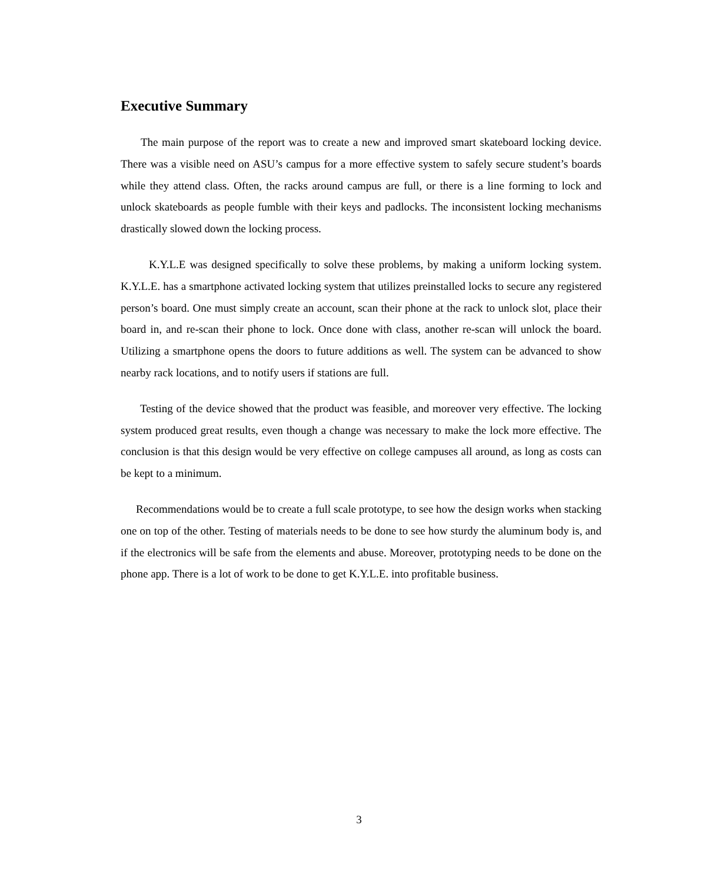Executive Summary
The main purpose of the report was to create a new and improved smart skateboard locking device. There was a visible need on ASU’s campus for a more effective system to safely secure student’s boards while they attend class. Often, the racks around campus are full, or there is a line forming to lock and unlock skateboards as people fumble with their keys and padlocks. The inconsistent locking mechanisms drastically slowed down the locking process.
K.Y.L.E was designed specifically to solve these problems, by making a uniform locking system. K.Y.L.E. has a smartphone activated locking system that utilizes preinstalled locks to secure any registered person’s board. One must simply create an account, scan their phone at the rack to unlock slot, place their board in, and re-scan their phone to lock. Once done with class, another re-scan will unlock the board. Utilizing a smartphone opens the doors to future additions as well. The system can be advanced to show nearby rack locations, and to notify users if stations are full.
Testing of the device showed that the product was feasible, and moreover very effective. The locking system produced great results, even though a change was necessary to make the lock more effective. The conclusion is that this design would be very effective on college campuses all around, as long as costs can be kept to a minimum.
Recommendations would be to create a full scale prototype, to see how the design works when stacking one on top of the other. Testing of materials needs to be done to see how sturdy the aluminum body is, and if the electronics will be safe from the elements and abuse. Moreover, prototyping needs to be done on the phone app. There is a lot of work to be done to get K.Y.L.E. into profitable business.
3